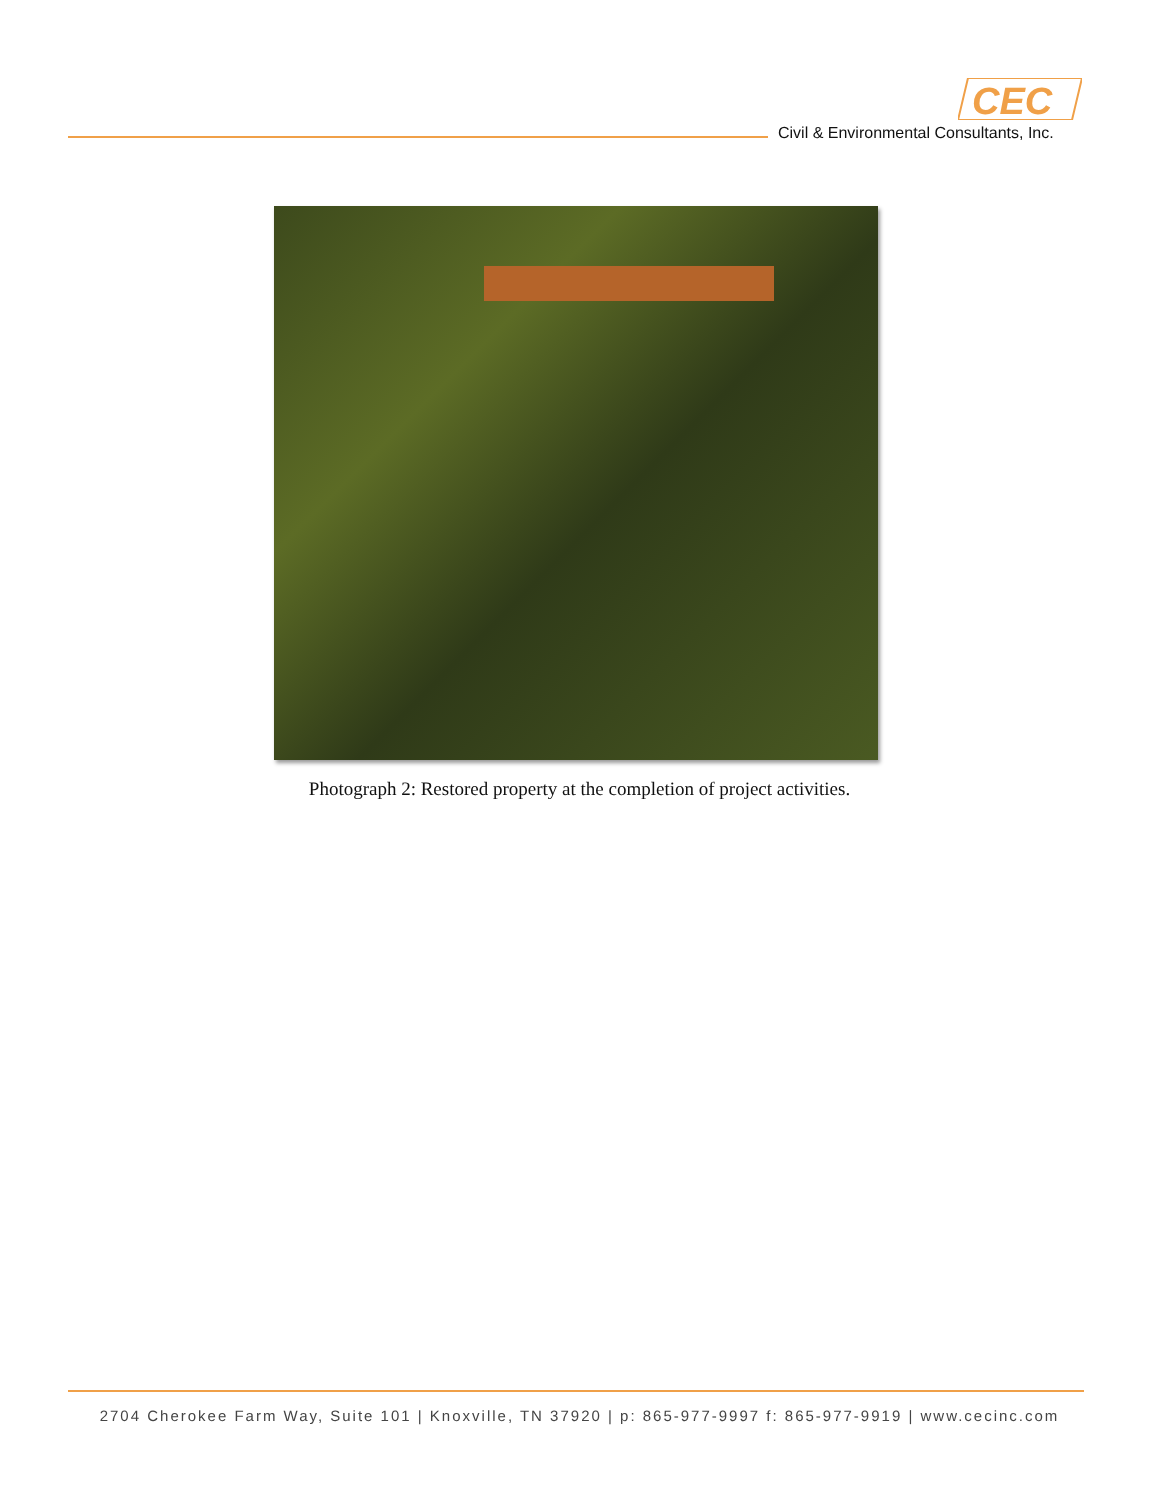CEC
Civil & Environmental Consultants, Inc.
Photograph 2: Restored property at the completion of project activities.
2704 Cherokee Farm Way, Suite 101 | Knoxville, TN 37920 | p: 865-977-9997 f: 865-977-9919 | www.cecinc.com